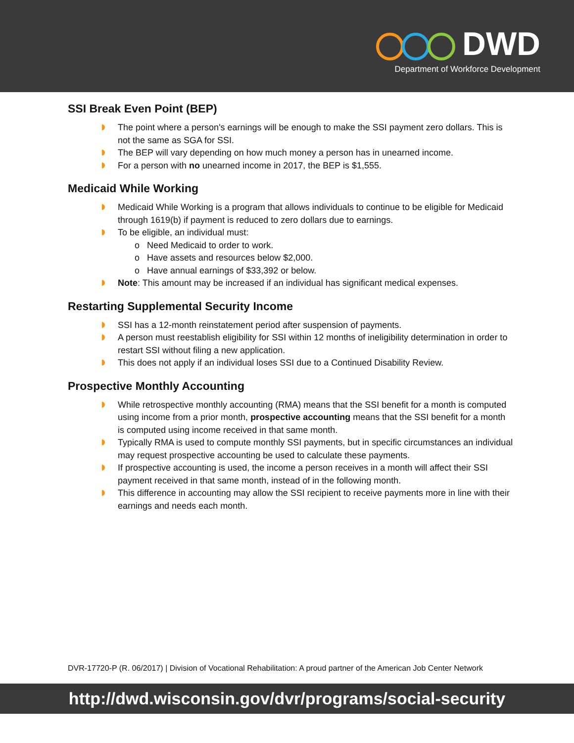DWD
Department of Workforce Development
SSI Break Even Point (BEP)
The point where a person's earnings will be enough to make the SSI payment zero dollars. This is not the same as SGA for SSI.
The BEP will vary depending on how much money a person has in unearned income.
For a person with no unearned income in 2017, the BEP is $1,555.
Medicaid While Working
Medicaid While Working is a program that allows individuals to continue to be eligible for Medicaid through 1619(b) if payment is reduced to zero dollars due to earnings.
To be eligible, an individual must:
o Need Medicaid to order to work.
o Have assets and resources below $2,000.
o Have annual earnings of $33,392 or below.
Note: This amount may be increased if an individual has significant medical expenses.
Restarting Supplemental Security Income
SSI has a 12-month reinstatement period after suspension of payments.
A person must reestablish eligibility for SSI within 12 months of ineligibility determination in order to restart SSI without filing a new application.
This does not apply if an individual loses SSI due to a Continued Disability Review.
Prospective Monthly Accounting
While retrospective monthly accounting (RMA) means that the SSI benefit for a month is computed using income from a prior month, prospective accounting means that the SSI benefit for a month is computed using income received in that same month.
Typically RMA is used to compute monthly SSI payments, but in specific circumstances an individual may request prospective accounting be used to calculate these payments.
If prospective accounting is used, the income a person receives in a month will affect their SSI payment received in that same month, instead of in the following month.
This difference in accounting may allow the SSI recipient to receive payments more in line with their earnings and needs each month.
DVR-17720-P (R. 06/2017) | Division of Vocational Rehabilitation: A proud partner of the American Job Center Network
http://dwd.wisconsin.gov/dvr/programs/social-security